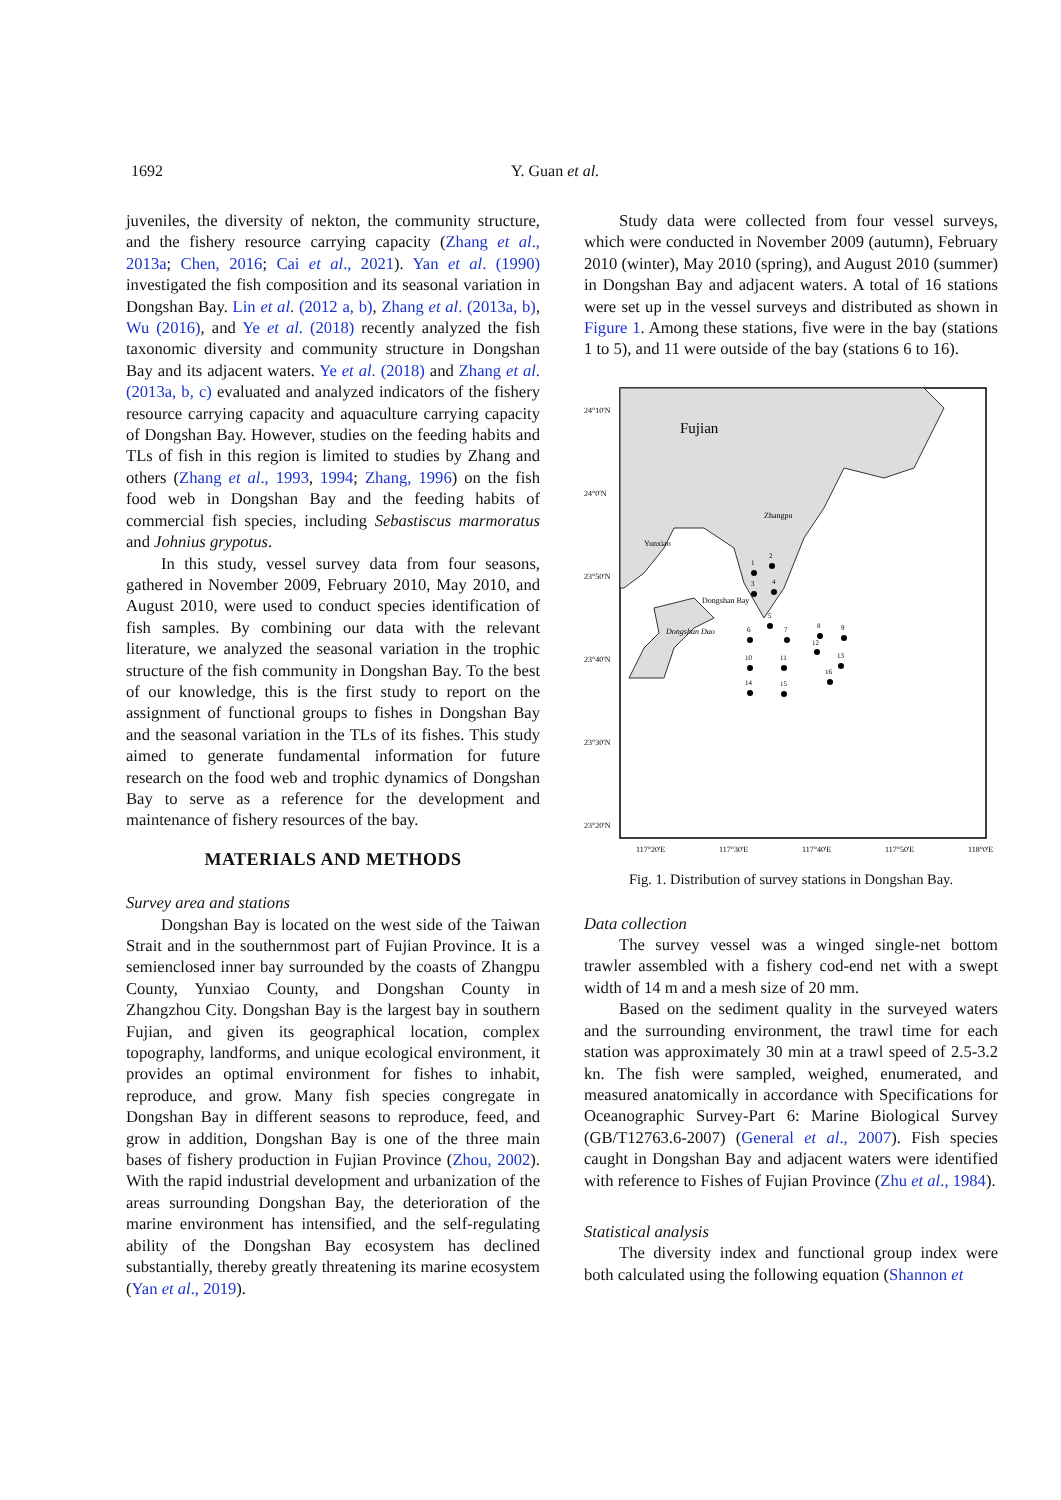1692 Y. Guan et al.
juveniles, the diversity of nekton, the community structure, and the fishery resource carrying capacity (Zhang et al., 2013a; Chen, 2016; Cai et al., 2021). Yan et al. (1990) investigated the fish composition and its seasonal variation in Dongshan Bay. Lin et al. (2012 a, b), Zhang et al. (2013a, b), Wu (2016), and Ye et al. (2018) recently analyzed the fish taxonomic diversity and community structure in Dongshan Bay and its adjacent waters. Ye et al. (2018) and Zhang et al. (2013a, b, c) evaluated and analyzed indicators of the fishery resource carrying capacity and aquaculture carrying capacity of Dongshan Bay. However, studies on the feeding habits and TLs of fish in this region is limited to studies by Zhang and others (Zhang et al., 1993, 1994; Zhang, 1996) on the fish food web in Dongshan Bay and the feeding habits of commercial fish species, including Sebastiscus marmoratus and Johnius grypotus.
In this study, vessel survey data from four seasons, gathered in November 2009, February 2010, May 2010, and August 2010, were used to conduct species identification of fish samples. By combining our data with the relevant literature, we analyzed the seasonal variation in the trophic structure of the fish community in Dongshan Bay. To the best of our knowledge, this is the first study to report on the assignment of functional groups to fishes in Dongshan Bay and the seasonal variation in the TLs of its fishes. This study aimed to generate fundamental information for future research on the food web and trophic dynamics of Dongshan Bay to serve as a reference for the development and maintenance of fishery resources of the bay.
MATERIALS AND METHODS
Survey area and stations
Dongshan Bay is located on the west side of the Taiwan Strait and in the southernmost part of Fujian Province. It is a semienclosed inner bay surrounded by the coasts of Zhangpu County, Yunxiao County, and Dongshan County in Zhangzhou City. Dongshan Bay is the largest bay in southern Fujian, and given its geographical location, complex topography, landforms, and unique ecological environment, it provides an optimal environment for fishes to inhabit, reproduce, and grow. Many fish species congregate in Dongshan Bay in different seasons to reproduce, feed, and grow in addition, Dongshan Bay is one of the three main bases of fishery production in Fujian Province (Zhou, 2002). With the rapid industrial development and urbanization of the areas surrounding Dongshan Bay, the deterioration of the marine environment has intensified, and the self-regulating ability of the Dongshan Bay ecosystem has declined substantially, thereby greatly threatening its marine ecosystem (Yan et al., 2019).
Study data were collected from four vessel surveys, which were conducted in November 2009 (autumn), February 2010 (winter), May 2010 (spring), and August 2010 (summer) in Dongshan Bay and adjacent waters. A total of 16 stations were set up in the vessel surveys and distributed as shown in Figure 1. Among these stations, five were in the bay (stations 1 to 5), and 11 were outside of the bay (stations 6 to 16).
24°10'N
24°0'N
23°50'N
23°40'N
23°30'N
23°20'N
117°20'E
117°30'E
117°40'E
117°50'E
118°0'E
Fujian
Zhangpu
Yunxiao
Dongshan Bay
Dongshan Dao
1
2
3
4
5
6
7
8
9
10
11
12
13
14
15
16
Fig. 1. Distribution of survey stations in Dongshan Bay.
Data collection
The survey vessel was a winged single-net bottom trawler assembled with a fishery cod-end net with a swept width of 14 m and a mesh size of 20 mm.
Based on the sediment quality in the surveyed waters and the surrounding environment, the trawl time for each station was approximately 30 min at a trawl speed of 2.5-3.2 kn. The fish were sampled, weighed, enumerated, and measured anatomically in accordance with Specifications for Oceanographic Survey-Part 6: Marine Biological Survey (GB/T12763.6-2007) (General et al., 2007). Fish species caught in Dongshan Bay and adjacent waters were identified with reference to Fishes of Fujian Province (Zhu et al., 1984).
Statistical analysis
The diversity index and functional group index were both calculated using the following equation (Shannon et